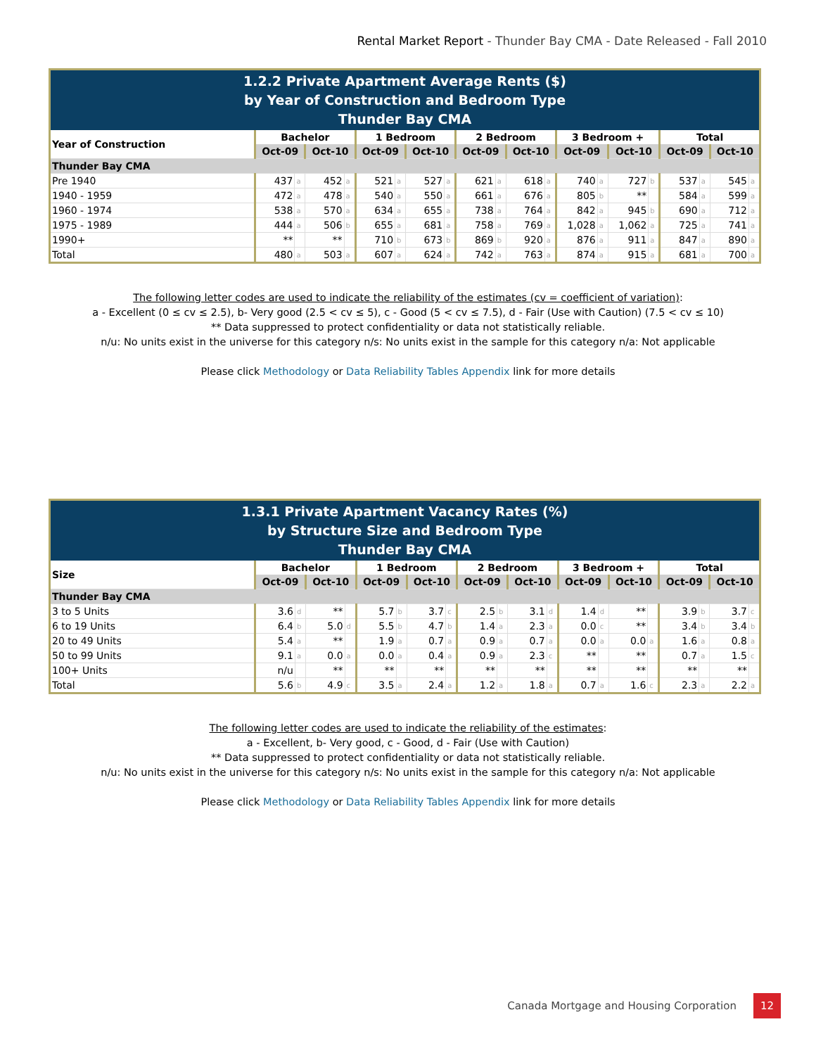Rental Market Report - Thunder Bay CMA - Date Released - Fall 2010
1.2.2 Private Apartment Average Rents ($)
by Year of Construction and Bedroom Type
Thunder Bay CMA
| Year of Construction | Bachelor | | | | 1 Bedroom | | | | 2 Bedroom | | | | 3 Bedroom + | | | | Total | | | |
| --- | --- | --- | --- | --- | --- | --- | --- | --- | --- | --- | --- | --- | --- | --- | --- | --- | --- | --- | --- | --- |
| | Oct-09 | | Oct-10 | | Oct-09 | | Oct-10 | | Oct-09 | | Oct-10 | | Oct-09 | | Oct-10 | | Oct-09 | | Oct-10 | |
| Thunder Bay CMA | | | | | | | | | | | | | | | | | | | | |
| Pre 1940 | 437 | a | 452 | a | 521 | a | 527 | a | 621 | a | 618 | a | 740 | a | 727 | b | 537 | a | 545 | a |
| 1940 - 1959 | 472 | a | 478 | a | 540 | a | 550 | a | 661 | a | 676 | a | 805 | b | ** | | 584 | a | 599 | a |
| 1960 - 1974 | 538 | a | 570 | a | 634 | a | 655 | a | 738 | a | 764 | a | 842 | a | 945 | b | 690 | a | 712 | a |
| 1975 - 1989 | 444 | a | 506 | b | 655 | a | 681 | a | 758 | a | 769 | a | 1,028 | a | 1,062 | a | 725 | a | 741 | a |
| 1990+ | ** | | ** | | 710 | b | 673 | b | 869 | b | 920 | a | 876 | a | 911 | a | 847 | a | 890 | a |
| Total | 480 | a | 503 | a | 607 | a | 624 | a | 742 | a | 763 | a | 874 | a | 915 | a | 681 | a | 700 | a |
The following letter codes are used to indicate the reliability of the estimates (cv = coefficient of variation):
a - Excellent (0 ≤ cv ≤ 2.5), b- Very good (2.5 < cv ≤ 5), c - Good (5 < cv ≤ 7.5), d - Fair (Use with Caution) (7.5 < cv ≤ 10)
** Data suppressed to protect confidentiality or data not statistically reliable.
n/u: No units exist in the universe for this category n/s: No units exist in the sample for this category n/a: Not applicable
Please click Methodology or Data Reliability Tables Appendix link for more details
1.3.1 Private Apartment Vacancy Rates (%)
by Structure Size and Bedroom Type
Thunder Bay CMA
| Size | Bachelor | | | | 1 Bedroom | | | | 2 Bedroom | | | | 3 Bedroom + | | | | Total | | | |
| --- | --- | --- | --- | --- | --- | --- | --- | --- | --- | --- | --- | --- | --- | --- | --- | --- | --- | --- | --- | --- |
| | Oct-09 | | Oct-10 | | Oct-09 | | Oct-10 | | Oct-09 | | Oct-10 | | Oct-09 | | Oct-10 | | Oct-09 | | Oct-10 | |
| Thunder Bay CMA | | | | | | | | | | | | | | | | | | | | |
| 3 to 5 Units | 3.6 | d | ** | | 5.7 | b | 3.7 | c | 2.5 | b | 3.1 | d | 1.4 | d | ** | | 3.9 | b | 3.7 | c |
| 6 to 19 Units | 6.4 | b | 5.0 | d | 5.5 | b | 4.7 | b | 1.4 | a | 2.3 | a | 0.0 | c | ** | | 3.4 | b | 3.4 | b |
| 20 to 49 Units | 5.4 | a | ** | | 1.9 | a | 0.7 | a | 0.9 | a | 0.7 | a | 0.0 | a | 0.0 | a | 1.6 | a | 0.8 | a |
| 50 to 99 Units | 9.1 | a | 0.0 | a | 0.0 | a | 0.4 | a | 0.9 | a | 2.3 | c | ** | | ** | | 0.7 | a | 1.5 | c |
| 100+ Units | n/u | | ** | | ** | | ** | | ** | | ** | | ** | | ** | | ** | | ** | |
| Total | 5.6 | b | 4.9 | c | 3.5 | a | 2.4 | a | 1.2 | a | 1.8 | a | 0.7 | a | 1.6 | c | 2.3 | a | 2.2 | a |
The following letter codes are used to indicate the reliability of the estimates:
a - Excellent, b- Very good, c - Good, d - Fair (Use with Caution)
** Data suppressed to protect confidentiality or data not statistically reliable.
n/u: No units exist in the universe for this category n/s: No units exist in the sample for this category n/a: Not applicable
Please click Methodology or Data Reliability Tables Appendix link for more details
Canada Mortgage and Housing Corporation 12